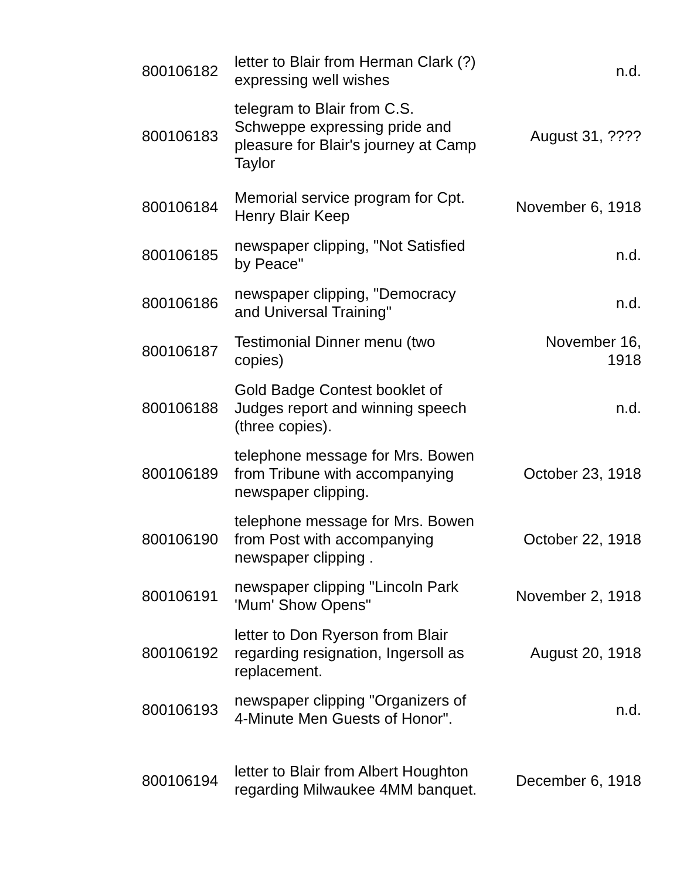| 800106182 | letter to Blair from Herman Clark (?) expressing well wishes | n.d. |
| 800106183 | telegram to Blair from C.S. Schweppe expressing pride and pleasure for Blair's journey at Camp Taylor | August 31, ???? |
| 800106184 | Memorial service program for Cpt. Henry Blair Keep | November 6, 1918 |
| 800106185 | newspaper clipping, "Not Satisfied by Peace" | n.d. |
| 800106186 | newspaper clipping, "Democracy and Universal Training" | n.d. |
| 800106187 | Testimonial Dinner menu (two copies) | November 16, 1918 |
| 800106188 | Gold Badge Contest booklet of Judges report and winning speech (three copies). | n.d. |
| 800106189 | telephone message for Mrs. Bowen from Tribune with accompanying newspaper clipping. | October 23, 1918 |
| 800106190 | telephone message for Mrs. Bowen from Post with accompanying newspaper clipping . | October 22, 1918 |
| 800106191 | newspaper clipping "Lincoln Park 'Mum' Show Opens" | November 2, 1918 |
| 800106192 | letter to Don Ryerson from Blair regarding resignation, Ingersoll as replacement. | August 20, 1918 |
| 800106193 | newspaper clipping "Organizers of 4-Minute Men Guests of Honor". | n.d. |
| 800106194 | letter to Blair from Albert Houghton regarding Milwaukee 4MM banquet. | December 6, 1918 |